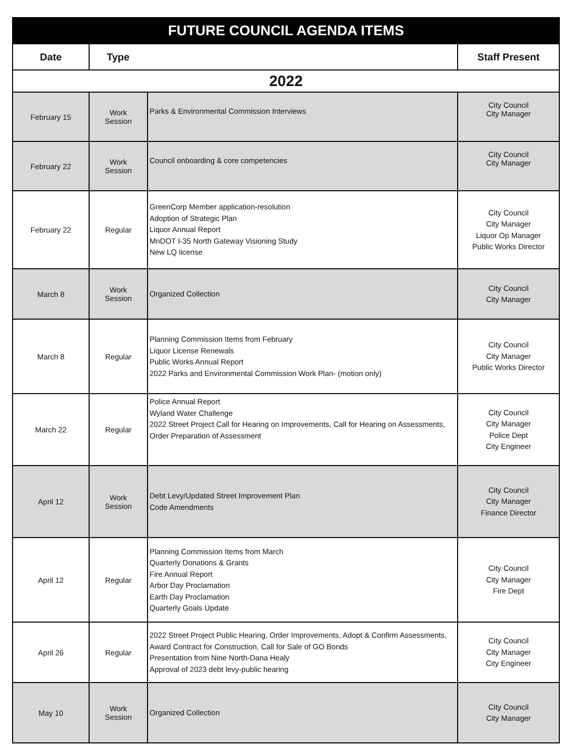| FUTURE COUNCIL AGENDA ITEMS | | | |
| Date | Type | | Staff Present |
| 2022 | | | |
| February 15 | Work Session | Parks & Environmental Commission Interviews | City Council City Manager |
| February 22 | Work Session | Council onboarding & core competencies | City Council City Manager |
| February 22 | Regular | GreenCorp Member application-resolution Adoption of Strategic Plan Liquor Annual Report MnDOT I-35 North Gateway Visioning Study New LQ license | City Council City Manager Liquor Op Manager Public Works Director |
| March 8 | Work Session | Organized Collection | City Council City Manager |
| March 8 | Regular | Planning Commission Items from February Liquor License Renewals Public Works Annual Report 2022 Parks and Environmental Commission Work Plan- (motion only) | City Council City Manager Public Works Director |
| March 22 | Regular | Police Annual Report Wyland Water Challenge 2022 Street Project Call for Hearing on Improvements, Call for Hearing on Assessments, Order Preparation of Assessment | City Council City Manager Police Dept City Engineer |
| April 12 | Work Session | Debt Levy/Updated Street Improvement Plan Code Amendments | City Council City Manager Finance Director |
| April 12 | Regular | Planning Commission Items from March Quarterly Donations & Grants Fire Annual Report Arbor Day Proclamation Earth Day Proclamation Quarterly Goals Update | City Council City Manager Fire Dept |
| April 26 | Regular | 2022 Street Project Public Hearing, Order Improvements, Adopt & Confirm Assessments, Award Contract for Construction, Call for Sale of GO Bonds Presentation from Nine North-Dana Healy Approval of 2023 debt levy-public hearing | City Council City Manager City Engineer |
| May 10 | Work Session | Organized Collection | City Council City Manager |